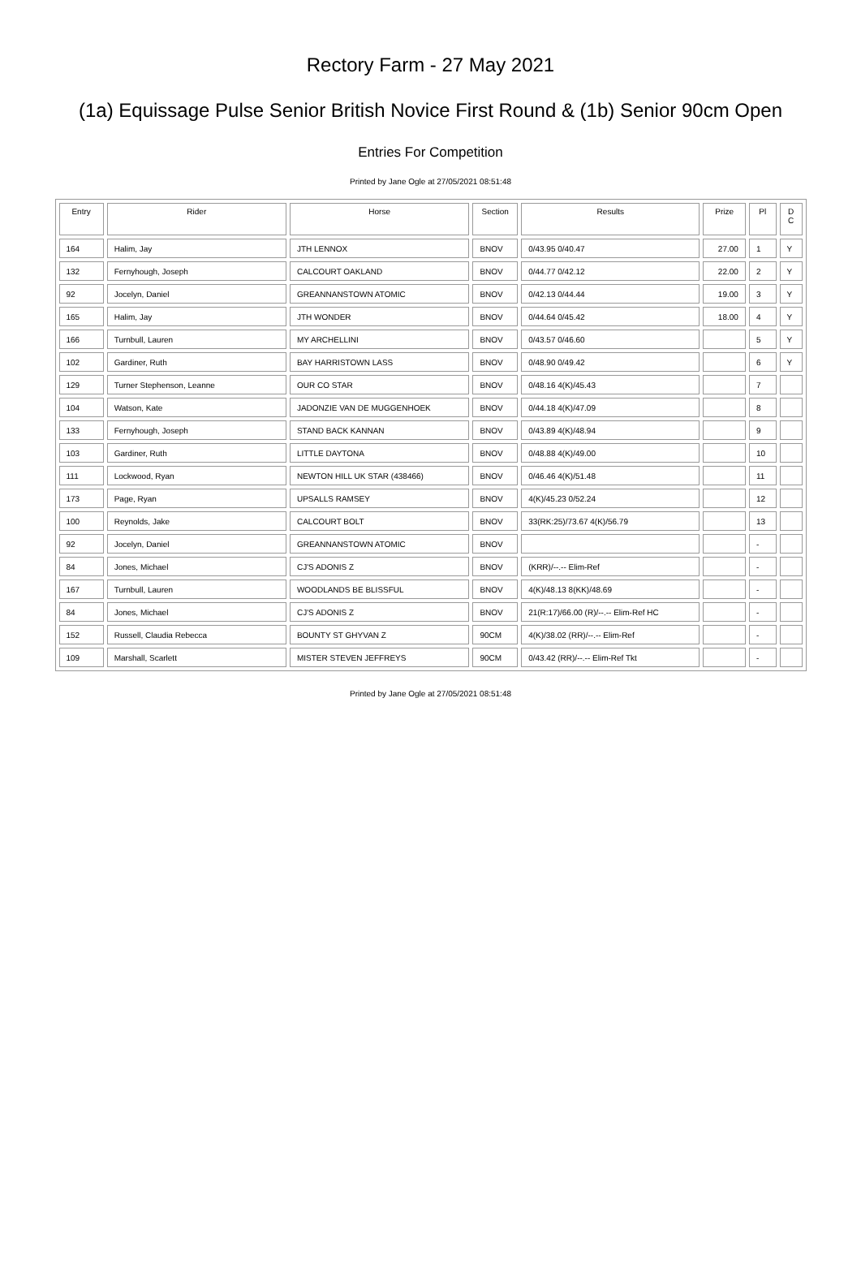Rectory Farm - 27 May 2021
(1a) Equissage Pulse Senior British Novice First Round & (1b) Senior 90cm Open
Entries For Competition
Printed by Jane Ogle at 27/05/2021 08:51:48
| Entry | Rider | Horse | Section | Results | Prize | Pl | D C |
| --- | --- | --- | --- | --- | --- | --- | --- |
| 164 | Halim, Jay | JTH LENNOX | BNOV | 0/43.95 0/40.47 | 27.00 | 1 | Y |
| 132 | Fernyhough, Joseph | CALCOURT OAKLAND | BNOV | 0/44.77 0/42.12 | 22.00 | 2 | Y |
| 92 | Jocelyn, Daniel | GREANNANSTOWN ATOMIC | BNOV | 0/42.13 0/44.44 | 19.00 | 3 | Y |
| 165 | Halim, Jay | JTH WONDER | BNOV | 0/44.64 0/45.42 | 18.00 | 4 | Y |
| 166 | Turnbull, Lauren | MY ARCHELLINI | BNOV | 0/43.57 0/46.60 | | 5 | Y |
| 102 | Gardiner, Ruth | BAY HARRISTOWN LASS | BNOV | 0/48.90 0/49.42 | | 6 | Y |
| 129 | Turner Stephenson, Leanne | OUR CO STAR | BNOV | 0/48.16 4(K)/45.43 | | 7 | |
| 104 | Watson, Kate | JADONZIE VAN DE MUGGENHOEK | BNOV | 0/44.18 4(K)/47.09 | | 8 | |
| 133 | Fernyhough, Joseph | STAND BACK KANNAN | BNOV | 0/43.89 4(K)/48.94 | | 9 | |
| 103 | Gardiner, Ruth | LITTLE DAYTONA | BNOV | 0/48.88 4(K)/49.00 | | 10 | |
| 111 | Lockwood, Ryan | NEWTON HILL UK STAR (438466) | BNOV | 0/46.46 4(K)/51.48 | | 11 | |
| 173 | Page, Ryan | UPSALLS RAMSEY | BNOV | 4(K)/45.23 0/52.24 | | 12 | |
| 100 | Reynolds, Jake | CALCOURT BOLT | BNOV | 33(RK:25)/73.67 4(K)/56.79 | | 13 | |
| 92 | Jocelyn, Daniel | GREANNANSTOWN ATOMIC | BNOV | | | - | |
| 84 | Jones, Michael | CJ'S ADONIS Z | BNOV | (KRR)/--.-- Elim-Ref | | - | |
| 167 | Turnbull, Lauren | WOODLANDS BE BLISSFUL | BNOV | 4(K)/48.13 8(KK)/48.69 | | - | |
| 84 | Jones, Michael | CJ'S ADONIS Z | BNOV | 21(R:17)/66.00 (R)/--.-- Elim-Ref HC | | - | |
| 152 | Russell, Claudia Rebecca | BOUNTY ST GHYVAN Z | 90CM | 4(K)/38.02 (RR)/--.-- Elim-Ref | | - | |
| 109 | Marshall, Scarlett | MISTER STEVEN JEFFREYS | 90CM | 0/43.42 (RR)/--.-- Elim-Ref Tkt | | - | |
Printed by Jane Ogle at 27/05/2021 08:51:48